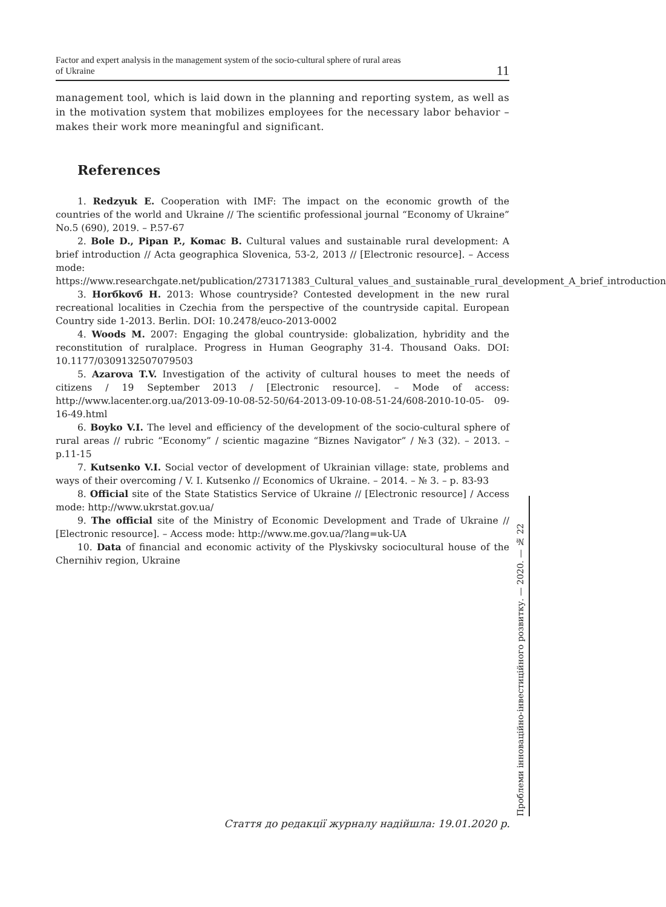Factor and expert analysis in the management system of the socio-cultural sphere of rural areas
of Ukraine
11
management tool, which is laid down in the planning and reporting system, as well as in the motivation system that mobilizes employees for the necessary labor behavior – makes their work more meaningful and significant.
References
1. Redzyuk E. Cooperation with IMF: The impact on the economic growth of the countries of the world and Ukraine // The scientific professional journal “Economy of Ukraine” No.5 (690), 2019. – P.57-67
2. Bole D., Pipan P., Komac B. Cultural values and sustainable rural development: A brief introduction // Acta geographica Slovenica, 53-2, 2013 // [Electronic resource]. – Access mode: https://www.researchgate.net/publication/273171383_Cultural_values_and_sustainable_rural_development_A_brief_introduction
3. Horбkovб H. 2013: Whose countryside? Contested development in the new rural recreational localities in Czechia from the perspective of the countryside capital. European Country side 1-2013. Berlin. DOI: 10.2478/euco-2013-0002
4. Woods M. 2007: Engaging the global countryside: globalization, hybridity and the reconstitution of ruralplace. Progress in Human Geography 31-4. Thousand Oaks. DOI: 10.1177/0309132507079503
5. Azarova T.V. Investigation of the activity of cultural houses to meet the needs of citizens / 19 September 2013 / [Electronic resource]. – Mode of access: http://www.lacenter.org.ua/2013-09-10-08-52-50/64-2013-09-10-08-51-24/608-2010-10-05- 09-16-49.html
6. Boyko V.I. The level and efficiency of the development of the socio-cultural sphere of rural areas // rubric “Economy” / scientic magazine “Biznes Navigator” / №3 (32). – 2013. – p.11-15
7. Kutsenko V.I. Social vector of development of Ukrainian village: state, problems and ways of their overcoming / V. I. Kutsenko // Economics of Ukraine. – 2014. – № 3. – p. 83-93
8. Official site of the State Statistics Service of Ukraine // [Electronic resource] / Access mode: http://www.ukrstat.gov.ua/
9. The official site of the Ministry of Economic Development and Trade of Ukraine // [Electronic resource]. – Access mode: http://www.me.gov.ua/?lang=uk-UA
10. Data of financial and economic activity of the Plyskivsky sociocultural house of the Chernihiv region, Ukraine
Проблеми інноваційно-інвестиційного розвитку. — 2020. — № 22
Стаття до редакції журналу надійшла: 19.01.2020 р.